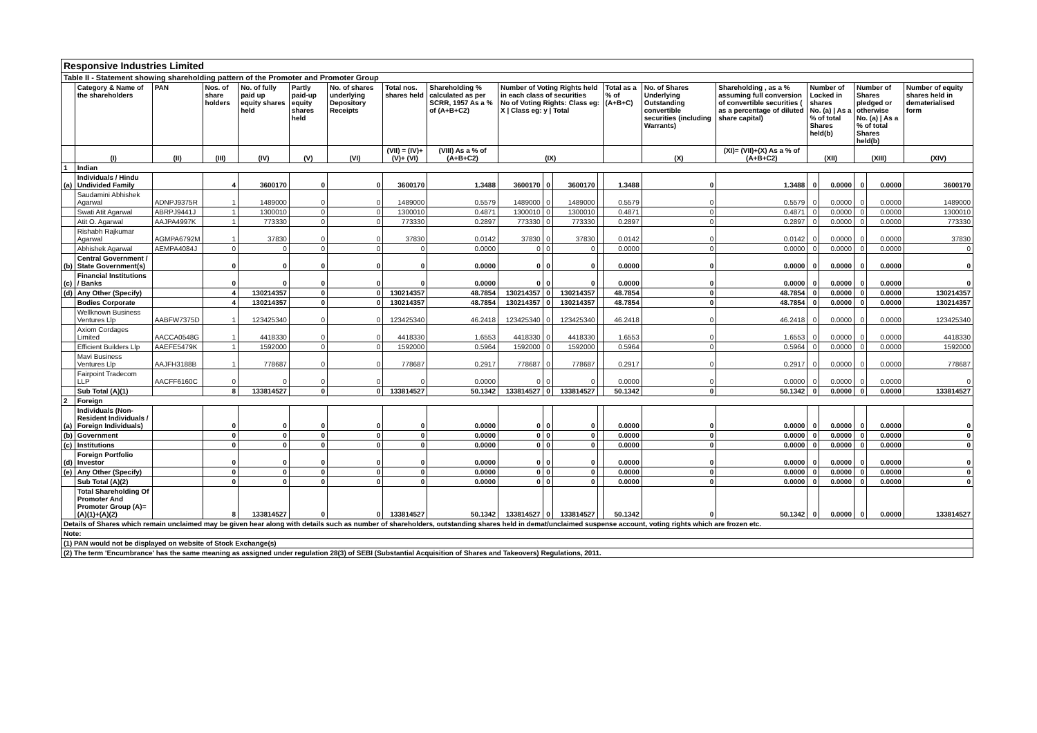| Responsive Industries Limited | | | | | | | | | | | | | | | | | | | | |
| Table II - Statement showing shareholding pattern of the Promoter and Promoter Group | | | | | | | | | | | | | | | | | | | | |
| | Category & Name of the shareholders | PAN | Nos. of share holders | No. of fully paid up equity shares held | Partly paid-up equity shares held | No. of shares underlying Depository Receipts | Total nos. shares held | Shareholding % calculated as per SCRR, 1957 As a % of (A+B+C2) | Number of Voting Rights held in each class of securities No of Voting Rights: Class eg: X / Class eg: y / Total | | | | Total as a % of (A+B+C) | No. of Shares Underlying Outstanding convertible securities (including Warrants) | Shareholding , as a % assuming full conversion of convertible securities ( as a percentage of diluted share capital) | Number of Locked in shares No. (a) / As a % of total Shares held(b) | | Number of Shares pledged or otherwise No. (a) / As a % of total Shares held(b) | | Number of equity shares held in dematerialised form |
| | (I) | (II) | (III) | (IV) | (V) | (VI) | (VII) = (IV)+(V)+ (VI) | (VIII) As a % of (A+B+C2) | (IX) | | | | | (X) | (XI)= (VII)+(X) As a % of (A+B+C2) | (XII) | | (XIII) | | (XIV) |
| 1 | Indian | | | | | | | | | | | | | | | | | | | |
| (a) | Individuals / Hindu Undivided Family | | 4 | 3600170 | 0 | 0 | 3600170 | 1.3488 | 3600170 | 0 | 3600170 | | 1.3488 | 0 | 1.3488 | 0 | 0.0000 | 0 | 0.0000 | 3600170 |
| | Saudamini Abhishek Agarwal | ADNPJ9375R | 1 | 1489000 | 0 | 0 | 1489000 | 0.5579 | 1489000 | 0 | 1489000 | | 0.5579 | 0 | 0.5579 | 0 | 0.0000 | 0 | 0.0000 | 1489000 |
| | Swati Atit Agarwal | ABRPJ9441J | 1 | 1300010 | 0 | 0 | 1300010 | 0.4871 | 1300010 | 0 | 1300010 | | 0.4871 | 0 | 0.4871 | 0 | 0.0000 | 0 | 0.0000 | 1300010 |
| | Atit O. Agarwal | AAJPA4997K | 1 | 773330 | 0 | 0 | 773330 | 0.2897 | 773330 | 0 | 773330 | | 0.2897 | 0 | 0.2897 | 0 | 0.0000 | 0 | 0.0000 | 773330 |
| | Rishabh Rajkumar Agarwal | AGMPA6792M | 1 | 37830 | 0 | 0 | 37830 | 0.0142 | 37830 | 0 | 37830 | | 0.0142 | 0 | 0.0142 | 0 | 0.0000 | 0 | 0.0000 | 37830 |
| | Abhishek Agarwal | AEMPA4084J | 0 | 0 | 0 | 0 | 0 | 0.0000 | 0 | 0 | 0 | | 0.0000 | 0 | 0.0000 | 0 | 0.0000 | 0 | 0.0000 | 0 |
| (b) | Central Government / State Government(s) | | 0 | 0 | 0 | 0 | 0 | 0.0000 | 0 | 0 | 0 | | 0.0000 | 0 | 0.0000 | 0 | 0.0000 | 0 | 0.0000 | 0 |
| (c) | Financial Institutions / Banks | | 0 | 0 | 0 | 0 | 0 | 0.0000 | 0 | 0 | 0 | | 0.0000 | 0 | 0.0000 | 0 | 0.0000 | 0 | 0.0000 | 0 |
| (d) | Any Other (Specify) | | 4 | 130214357 | 0 | 0 | 130214357 | 48.7854 | 130214357 | 0 | 130214357 | | 48.7854 | 0 | 48.7854 | 0 | 0.0000 | 0 | 0.0000 | 130214357 |
| | Bodies Corporate | | 4 | 130214357 | 0 | 0 | 130214357 | 48.7854 | 130214357 | 0 | 130214357 | | 48.7854 | 0 | 48.7854 | 0 | 0.0000 | 0 | 0.0000 | 130214357 |
| | Wellknown Business Ventures Llp | AABFW7375D | 1 | 123425340 | 0 | 0 | 123425340 | 46.2418 | 123425340 | 0 | 123425340 | | 46.2418 | 0 | 46.2418 | 0 | 0.0000 | 0 | 0.0000 | 123425340 |
| | Axiom Cordages Limited | AACCA0548G | 1 | 4418330 | 0 | 0 | 4418330 | 1.6553 | 4418330 | 0 | 4418330 | | 1.6553 | 0 | 1.6553 | 0 | 0.0000 | 0 | 0.0000 | 4418330 |
| | Efficient Builders Llp | AAEFE5479K | 1 | 1592000 | 0 | 0 | 1592000 | 0.5964 | 1592000 | 0 | 1592000 | | 0.5964 | 0 | 0.5964 | 0 | 0.0000 | 0 | 0.0000 | 1592000 |
| | Mavi Business Ventures Llp | AAJFH3188B | 1 | 778687 | 0 | 0 | 778687 | 0.2917 | 778687 | 0 | 778687 | | 0.2917 | 0 | 0.2917 | 0 | 0.0000 | 0 | 0.0000 | 778687 |
| | Fairpoint Tradecom LLP | AACFF6160C | 0 | 0 | 0 | 0 | 0 | 0.0000 | 0 | 0 | 0 | | 0.0000 | 0 | 0.0000 | 0 | 0.0000 | 0 | 0.0000 | 0 |
| | Sub Total (A)(1) | | 8 | 133814527 | 0 | 0 | 133814527 | 50.1342 | 133814527 | 0 | 133814527 | | 50.1342 | 0 | 50.1342 | 0 | 0.0000 | 0 | 0.0000 | 133814527 |
| 2 | Foreign | | | | | | | | | | | | | | | | | | | |
| (a) | Individuals (Non-Resident Individuals / Foreign Individuals) | | 0 | 0 | 0 | 0 | 0 | 0.0000 | 0 | 0 | 0 | | 0.0000 | 0 | 0.0000 | 0 | 0.0000 | 0 | 0.0000 | 0 |
| (b) | Government | | 0 | 0 | 0 | 0 | 0 | 0.0000 | 0 | 0 | 0 | | 0.0000 | 0 | 0.0000 | 0 | 0.0000 | 0 | 0.0000 | 0 |
| (c) | Institutions | | 0 | 0 | 0 | 0 | 0 | 0.0000 | 0 | 0 | 0 | | 0.0000 | 0 | 0.0000 | 0 | 0.0000 | 0 | 0.0000 | 0 |
| (d) | Foreign Portfolio Investor | | 0 | 0 | 0 | 0 | 0 | 0.0000 | 0 | 0 | 0 | | 0.0000 | 0 | 0.0000 | 0 | 0.0000 | 0 | 0.0000 | 0 |
| (e) | Any Other (Specify) | | 0 | 0 | 0 | 0 | 0 | 0.0000 | 0 | 0 | 0 | | 0.0000 | 0 | 0.0000 | 0 | 0.0000 | 0 | 0.0000 | 0 |
| | Sub Total (A)(2) | | 0 | 0 | 0 | 0 | 0 | 0.0000 | 0 | 0 | 0 | | 0.0000 | 0 | 0.0000 | 0 | 0.0000 | 0 | 0.0000 | 0 |
| | Total Shareholding Of Promoter And Promoter Group (A)= (A)(1)+(A)(2) | | 8 | 133814527 | 0 | 0 | 133814527 | 50.1342 | 133814527 | 0 | 133814527 | | 50.1342 | 0 | 50.1342 | 0 | 0.0000 | 0 | 0.0000 | 133814527 |
| Details of Shares which remain unclaimed may be given hear along with details such as number of shareholders, outstanding shares held in demat/unclaimed suspense account, voting rights which are frozen etc. | | | | | | | | | | | | | | | | | | | | |
| Note: | | | | | | | | | | | | | | | | | | | | |
| (1) PAN would not be displayed on website of Stock Exchange(s) | | | | | | | | | | | | | | | | | | | | |
| (2) The term 'Encumbrance' has the same meaning as assigned under regulation 28(3) of SEBI (Substantial Acquisition of Shares and Takeovers) Regulations, 2011. | | | | | | | | | | | | | | | | | | | | |